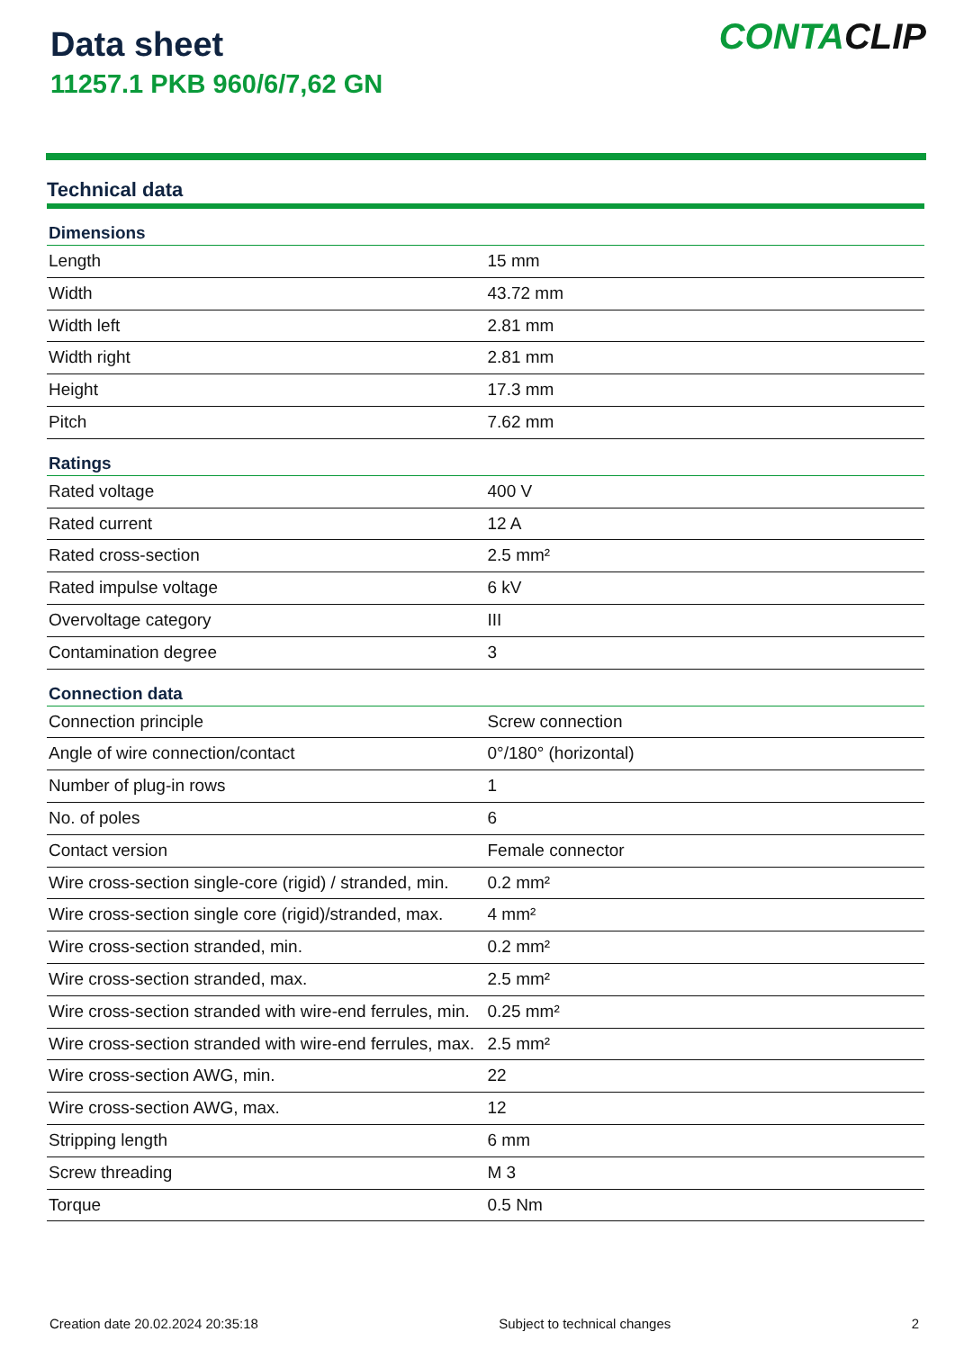Data sheet
11257.1 PKB 960/6/7,62 GN
CONTACLIP
Technical data
| Dimensions | |
| --- | --- |
| Length | 15 mm |
| Width | 43.72 mm |
| Width left | 2.81 mm |
| Width right | 2.81 mm |
| Height | 17.3 mm |
| Pitch | 7.62 mm |
| Ratings | |
| Rated voltage | 400 V |
| Rated current | 12 A |
| Rated cross-section | 2.5 mm² |
| Rated impulse voltage | 6 kV |
| Overvoltage category | III |
| Contamination degree | 3 |
| Connection data | |
| Connection principle | Screw connection |
| Angle of wire connection/contact | 0°/180° (horizontal) |
| Number of plug-in rows | 1 |
| No. of poles | 6 |
| Contact version | Female connector |
| Wire cross-section single-core (rigid) / stranded, min. | 0.2 mm² |
| Wire cross-section single core (rigid)/stranded, max. | 4 mm² |
| Wire cross-section stranded, min. | 0.2 mm² |
| Wire cross-section stranded, max. | 2.5 mm² |
| Wire cross-section stranded with wire-end ferrules, min. | 0.25 mm² |
| Wire cross-section stranded with wire-end ferrules, max. | 2.5 mm² |
| Wire cross-section AWG, min. | 22 |
| Wire cross-section AWG, max. | 12 |
| Stripping length | 6 mm |
| Screw threading | M 3 |
| Torque | 0.5 Nm |
Creation date 20.02.2024 20:35:18 Subject to technical changes 2